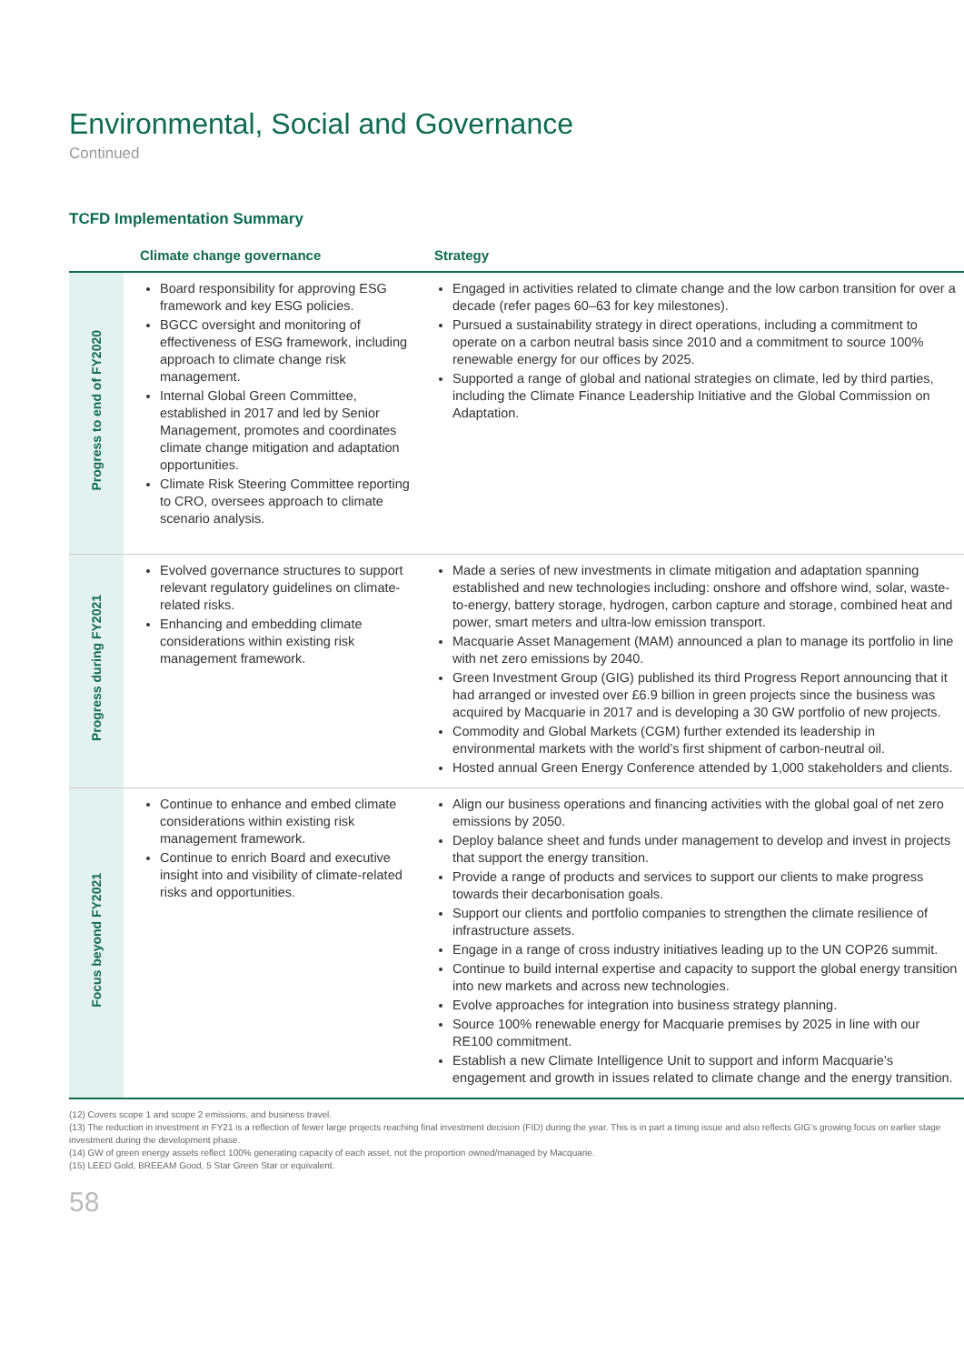Environmental, Social and Governance
Continued
TCFD Implementation Summary
| | Climate change governance | Strategy |
| --- | --- | --- |
| Progress to end of FY2020 | Board responsibility for approving ESG framework and key ESG policies. BGCC oversight and monitoring of effectiveness of ESG framework, including approach to climate change risk management. Internal Global Green Committee, established in 2017 and led by Senior Management, promotes and coordinates climate change mitigation and adaptation opportunities. Climate Risk Steering Committee reporting to CRO, oversees approach to climate scenario analysis. | Engaged in activities related to climate change and the low carbon transition for over a decade (refer pages 60–63 for key milestones). Pursued a sustainability strategy in direct operations, including a commitment to operate on a carbon neutral basis since 2010 and a commitment to source 100% renewable energy for our offices by 2025. Supported a range of global and national strategies on climate, led by third parties, including the Climate Finance Leadership Initiative and the Global Commission on Adaptation. |
| Progress during FY2021 | Evolved governance structures to support relevant regulatory guidelines on climate-related risks. Enhancing and embedding climate considerations within existing risk management framework. | Made a series of new investments in climate mitigation and adaptation spanning established and new technologies including: onshore and offshore wind, solar, waste-to-energy, battery storage, hydrogen, carbon capture and storage, combined heat and power, smart meters and ultra-low emission transport. Macquarie Asset Management (MAM) announced a plan to manage its portfolio in line with net zero emissions by 2040. Green Investment Group (GIG) published its third Progress Report announcing that it had arranged or invested over £6.9 billion in green projects since the business was acquired by Macquarie in 2017 and is developing a 30 GW portfolio of new projects. Commodity and Global Markets (CGM) further extended its leadership in environmental markets with the world’s first shipment of carbon-neutral oil. Hosted annual Green Energy Conference attended by 1,000 stakeholders and clients. |
| Focus beyond FY2021 | Continue to enhance and embed climate considerations within existing risk management framework. Continue to enrich Board and executive insight into and visibility of climate-related risks and opportunities. | Align our business operations and financing activities with the global goal of net zero emissions by 2050. Deploy balance sheet and funds under management to develop and invest in projects that support the energy transition. Provide a range of products and services to support our clients to make progress towards their decarbonisation goals. Support our clients and portfolio companies to strengthen the climate resilience of infrastructure assets. Engage in a range of cross industry initiatives leading up to the UN COP26 summit. Continue to build internal expertise and capacity to support the global energy transition into new markets and across new technologies. Evolve approaches for integration into business strategy planning. Source 100% renewable energy for Macquarie premises by 2025 in line with our RE100 commitment. Establish a new Climate Intelligence Unit to support and inform Macquarie’s engagement and growth in issues related to climate change and the energy transition. |
(12) Covers scope 1 and scope 2 emissions, and business travel.
(13) The reduction in investment in FY21 is a reflection of fewer large projects reaching final investment decision (FID) during the year. This is in part a timing issue and also reflects GIG’s growing focus on earlier stage investment during the development phase.
(14) GW of green energy assets reflect 100% generating capacity of each asset, not the proportion owned/managed by Macquarie.
(15) LEED Gold, BREEAM Good, 5 Star Green Star or equivalent.
58